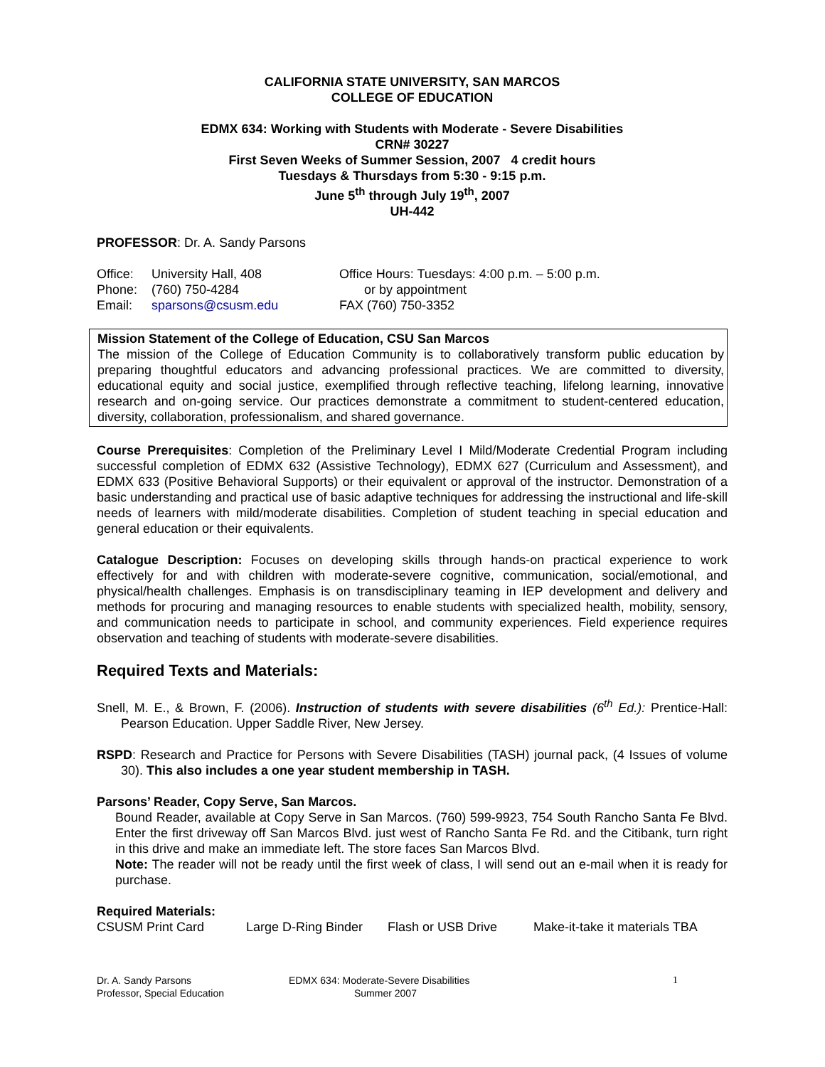CALIFORNIA STATE UNIVERSITY, SAN MARCOS
COLLEGE OF EDUCATION
EDMX 634: Working with Students with Moderate - Severe Disabilities
CRN# 30227
First Seven Weeks of Summer Session, 2007 4 credit hours
Tuesdays & Thursdays from 5:30 - 9:15 p.m.
June 5<sup>th</sup> through July 19<sup>th</sup>, 2007
UH-442
PROFESSOR: Dr. A. Sandy Parsons
| Office: | University Hall, 408 | Office Hours: Tuesdays: 4:00 p.m. – 5:00 p.m. |
| Phone: | (760) 750-4284 | or by appointment |
| Email: | sparsons@csusm.edu | FAX (760) 750-3352 |
Mission Statement of the College of Education, CSU San Marcos
The mission of the College of Education Community is to collaboratively transform public education by preparing thoughtful educators and advancing professional practices. We are committed to diversity, educational equity and social justice, exemplified through reflective teaching, lifelong learning, innovative research and on-going service. Our practices demonstrate a commitment to student-centered education, diversity, collaboration, professionalism, and shared governance.
Course Prerequisites: Completion of the Preliminary Level I Mild/Moderate Credential Program including successful completion of EDMX 632 (Assistive Technology), EDMX 627 (Curriculum and Assessment), and EDMX 633 (Positive Behavioral Supports) or their equivalent or approval of the instructor. Demonstration of a basic understanding and practical use of basic adaptive techniques for addressing the instructional and life-skill needs of learners with mild/moderate disabilities. Completion of student teaching in special education and general education or their equivalents.
Catalogue Description: Focuses on developing skills through hands-on practical experience to work effectively for and with children with moderate-severe cognitive, communication, social/emotional, and physical/health challenges. Emphasis is on transdisciplinary teaming in IEP development and delivery and methods for procuring and managing resources to enable students with specialized health, mobility, sensory, and communication needs to participate in school, and community experiences. Field experience requires observation and teaching of students with moderate-severe disabilities.
Required Texts and Materials:
Snell, M. E., & Brown, F. (2006). Instruction of students with severe disabilities (6<sup>th</sup> Ed.): Prentice-Hall: Pearson Education. Upper Saddle River, New Jersey.
RSPD: Research and Practice for Persons with Severe Disabilities (TASH) journal pack, (4 Issues of volume 30). This also includes a one year student membership in TASH.
Parsons’ Reader, Copy Serve, San Marcos.
Bound Reader, available at Copy Serve in San Marcos. (760) 599-9923, 754 South Rancho Santa Fe Blvd. Enter the first driveway off San Marcos Blvd. just west of Rancho Santa Fe Rd. and the Citibank, turn right in this drive and make an immediate left. The store faces San Marcos Blvd.
Note: The reader will not be ready until the first week of class, I will send out an e-mail when it is ready for purchase.
Required Materials:
| CSUSM Print Card | Large D-Ring Binder | Flash or USB Drive | Make-it-take it materials TBA |
Dr. A. Sandy Parsons
Professor, Special Education
EDMX 634: Moderate-Severe Disabilities
Summer 2007
1